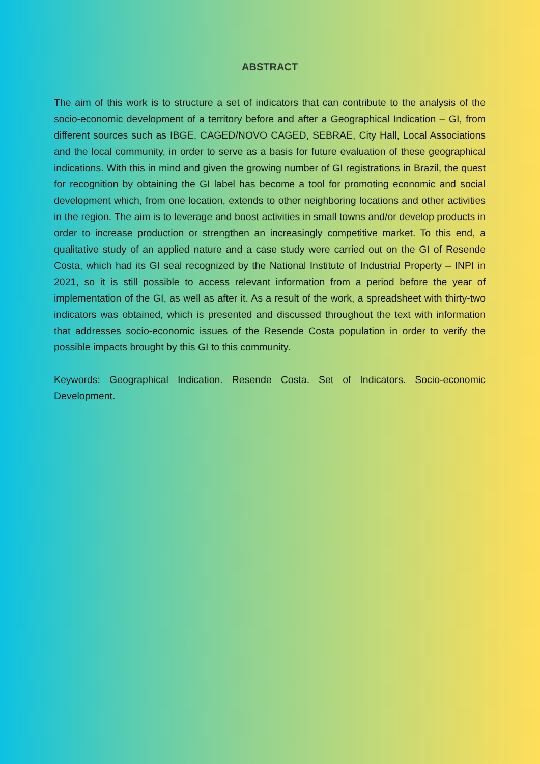ABSTRACT
The aim of this work is to structure a set of indicators that can contribute to the analysis of the socio-economic development of a territory before and after a Geographical Indication – GI, from different sources such as IBGE, CAGED/NOVO CAGED, SEBRAE, City Hall, Local Associations and the local community, in order to serve as a basis for future evaluation of these geographical indications. With this in mind and given the growing number of GI registrations in Brazil, the quest for recognition by obtaining the GI label has become a tool for promoting economic and social development which, from one location, extends to other neighboring locations and other activities in the region. The aim is to leverage and boost activities in small towns and/or develop products in order to increase production or strengthen an increasingly competitive market. To this end, a qualitative study of an applied nature and a case study were carried out on the GI of Resende Costa, which had its GI seal recognized by the National Institute of Industrial Property – INPI in 2021, so it is still possible to access relevant information from a period before the year of implementation of the GI, as well as after it. As a result of the work, a spreadsheet with thirty-two indicators was obtained, which is presented and discussed throughout the text with information that addresses socio-economic issues of the Resende Costa population in order to verify the possible impacts brought by this GI to this community.
Keywords: Geographical Indication. Resende Costa. Set of Indicators. Socio-economic Development.